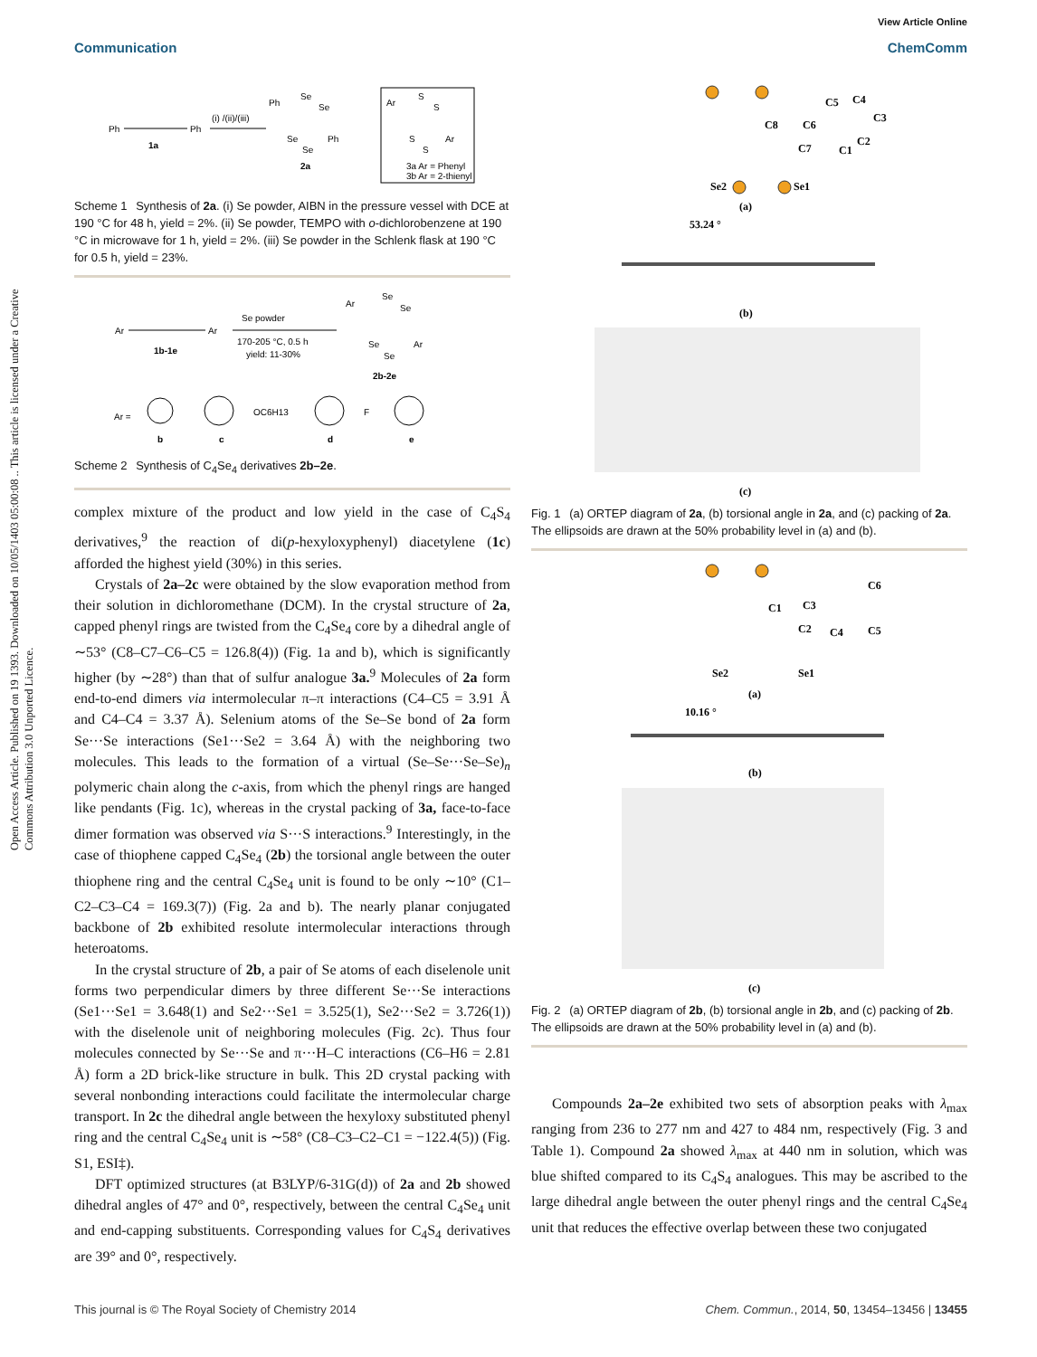Open Access Article. Published on 19 1393. Downloaded on 10/05/1403 05:00:08 .. This article is licensed under a Creative Commons Attribution 3.0 Unported Licence.
View Article Online
Communication ChemComm
Ph
Ph
1a
(i) /(ii)/(iii)
Ph
Se
Se
Se
Se
Ph
2a
Ar
S
S
S
S
Ar
3a Ar = Phenyl
3b Ar = 2-thienyl
Scheme 1 Synthesis of 2a. (i) Se powder, AIBN in the pressure vessel with DCE at 190 °C for 48 h, yield = 2%. (ii) Se powder, TEMPO with o-dichlorobenzene at 190 °C in microwave for 1 h, yield = 2%. (iii) Se powder in the Schlenk flask at 190 °C for 0.5 h, yield = 23%.
Ar
Ar
1b-1e
Se powder
170-205 °C, 0.5 h
yield: 11-30%
Ar
Se
Se
Se
Se
Ar
2b-2e
Ar =
b
c
OC6H13
d
F
e
Scheme 2 Synthesis of C<sub>4</sub>Se<sub>4</sub> derivatives 2b–2e.
complex mixture of the product and low yield in the case of C<sub>4</sub>S<sub>4</sub> derivatives,<sup>9</sup> the reaction of di(p-hexyloxyphenyl) diacetylene (1c) afforded the highest yield (30%) in this series.
Crystals of 2a–2c were obtained by the slow evaporation method from their solution in dichloromethane (DCM). In the crystal structure of 2a, capped phenyl rings are twisted from the C<sub>4</sub>Se<sub>4</sub> core by a dihedral angle of ∼53° (C8–C7–C6–C5 = 126.8(4)) (Fig. 1a and b), which is significantly higher (by ∼28°) than that of sulfur analogue 3a.<sup>9</sup> Molecules of 2a form end-to-end dimers via intermolecular π–π interactions (C4–C5 = 3.91 Å and C4–C4 = 3.37 Å). Selenium atoms of the Se–Se bond of 2a form Se···Se interactions (Se1···Se2 = 3.64 Å) with the neighboring two molecules. This leads to the formation of a virtual (Se–Se···Se–Se)<sub>n</sub> polymeric chain along the c-axis, from which the phenyl rings are hanged like pendants (Fig. 1c), whereas in the crystal packing of 3a, face-to-face dimer formation was observed via S···S interactions.<sup>9</sup> Interestingly, in the case of thiophene capped C<sub>4</sub>Se<sub>4</sub> (2b) the torsional angle between the outer thiophene ring and the central C<sub>4</sub>Se<sub>4</sub> unit is found to be only ∼10° (C1–C2–C3–C4 = 169.3(7)) (Fig. 2a and b). The nearly planar conjugated backbone of 2b exhibited resolute intermolecular interactions through heteroatoms.
In the crystal structure of 2b, a pair of Se atoms of each diselenole unit forms two perpendicular dimers by three different Se···Se interactions (Se1···Se1 = 3.648(1) and Se2···Se1 = 3.525(1), Se2···Se2 = 3.726(1)) with the diselenole unit of neighboring molecules (Fig. 2c). Thus four molecules connected by Se···Se and π···H–C interactions (C6–H6 = 2.81 Å) form a 2D brick-like structure in bulk. This 2D crystal packing with several nonbonding interactions could facilitate the intermolecular charge transport. In 2c the dihedral angle between the hexyloxy substituted phenyl ring and the central C<sub>4</sub>Se<sub>4</sub> unit is ∼58° (C8–C3–C2–C1 = −122.4(5)) (Fig. S1, ESI‡).
DFT optimized structures (at B3LYP/6-31G(d)) of 2a and 2b showed dihedral angles of 47° and 0°, respectively, between the central C<sub>4</sub>Se<sub>4</sub> unit and end-capping substituents. Corresponding values for C<sub>4</sub>S<sub>4</sub> derivatives are 39° and 0°, respectively.
C8
C6
C5
C4
C3
C2
C1
C7
Se2
Se1
(a)
53.24 °
(b)
(c)
Fig. 1 (a) ORTEP diagram of 2a, (b) torsional angle in 2a, and (c) packing of 2a. The ellipsoids are drawn at the 50% probability level in (a) and (b).
C1
C3
C6
C5
C4
C2
Se2
Se1
(a)
10.16 °
(b)
(c)
Fig. 2 (a) ORTEP diagram of 2b, (b) torsional angle in 2b, and (c) packing of 2b. The ellipsoids are drawn at the 50% probability level in (a) and (b).
Compounds 2a–2e exhibited two sets of absorption peaks with λ<sub>max</sub> ranging from 236 to 277 nm and 427 to 484 nm, respectively (Fig. 3 and Table 1). Compound 2a showed λ<sub>max</sub> at 440 nm in solution, which was blue shifted compared to its C<sub>4</sub>S<sub>4</sub> analogues. This may be ascribed to the large dihedral angle between the outer phenyl rings and the central C<sub>4</sub>Se<sub>4</sub> unit that reduces the effective overlap between these two conjugated
This journal is © The Royal Society of Chemistry 2014 Chem. Commun., 2014, 50, 13454–13456 | 13455